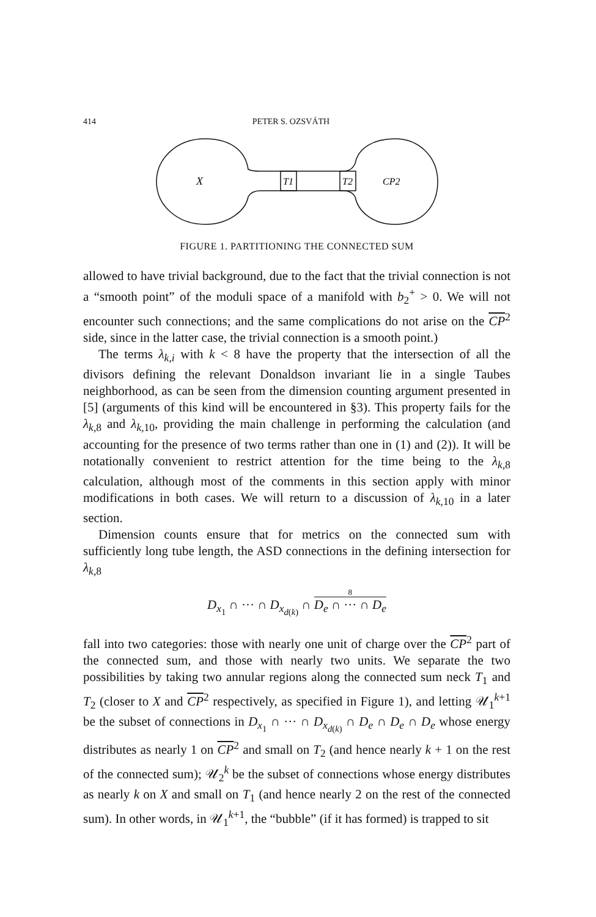414 PETER S. OZSVÁTH
X
T1
T2
CP2
FIGURE 1. PARTITIONING THE CONNECTED SUM
allowed to have trivial background, due to the fact that the trivial connection is not a “smooth point” of the moduli space of a manifold with b<sub>2</sub><sup>+</sup> > 0. We will not encounter such connections; and the same complications do not arise on the CP<sup>2</sup> side, since in the latter case, the trivial connection is a smooth point.)
The terms λ<sub>k,i</sub> with k < 8 have the property that the intersection of all the divisors defining the relevant Donaldson invariant lie in a single Taubes neighborhood, as can be seen from the dimension counting argument presented in [5] (arguments of this kind will be encountered in §3). This property fails for the λ<sub>k,8</sub> and λ<sub>k,10</sub>, providing the main challenge in performing the calculation (and accounting for the presence of two terms rather than one in (1) and (2)). It will be notationally convenient to restrict attention for the time being to the λ<sub>k,8</sub> calculation, although most of the comments in this section apply with minor modifications in both cases. We will return to a discussion of λ<sub>k,10</sub> in a later section.
Dimension counts ensure that for metrics on the connected sum with sufficiently long tube length, the ASD connections in the defining intersection for λ<sub>k,8</sub>
D<sub>x<sub>1</sub></sub> ∩ ··· ∩ D<sub>x<sub>d(k)</sub></sub> ∩ 8 D<sub>e</sub> ∩ ··· ∩ D<sub>e</sub>
fall into two categories: those with nearly one unit of charge over the CP<sup>2</sup> part of the connected sum, and those with nearly two units. We separate the two possibilities by taking two annular regions along the connected sum neck T<sub>1</sub> and T<sub>2</sub> (closer to X and CP<sup>2</sup> respectively, as specified in Figure 1), and letting 𝒰<sub>1</sub><sup>k+1</sup> be the subset of connections in D<sub>x<sub>1</sub></sub> ∩ ··· ∩ D<sub>x<sub>d(k)</sub></sub> ∩ D<sub>e</sub> ∩ D<sub>e</sub> ∩ D<sub>e</sub> whose energy distributes as nearly 1 on CP<sup>2</sup> and small on T<sub>2</sub> (and hence nearly k + 1 on the rest of the connected sum); 𝒰<sub>2</sub><sup>k</sup> be the subset of connections whose energy distributes as nearly k on X and small on T<sub>1</sub> (and hence nearly 2 on the rest of the connected sum). In other words, in 𝒰<sub>1</sub><sup>k+1</sup>, the “bubble” (if it has formed) is trapped to sit